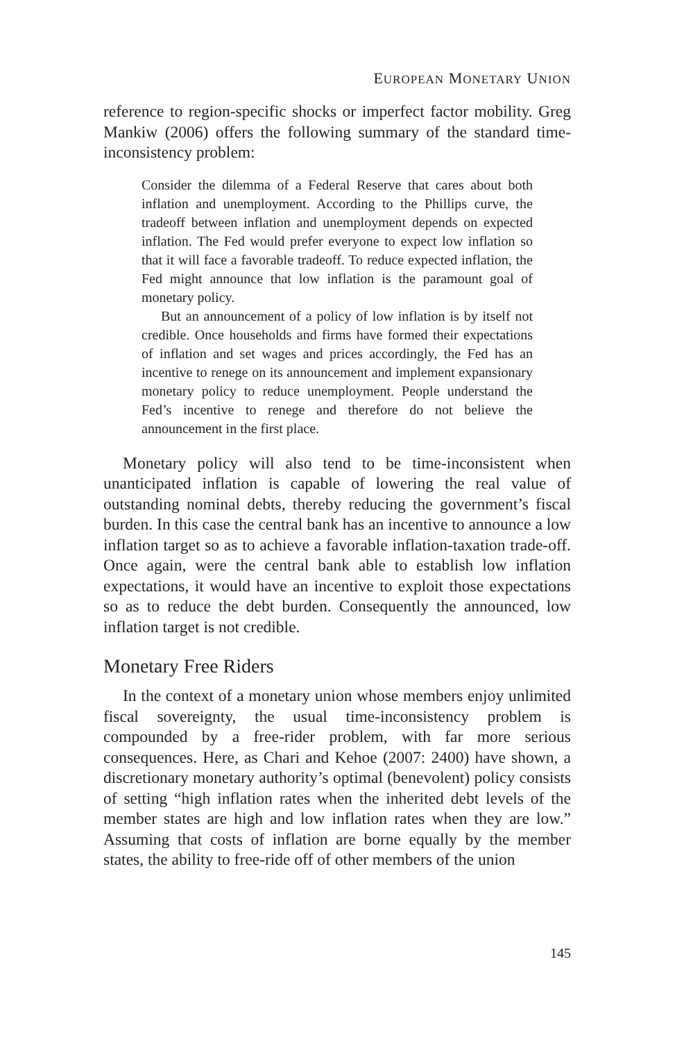EUROPEAN MONETARY UNION
reference to region-specific shocks or imperfect factor mobility. Greg Mankiw (2006) offers the following summary of the standard time-inconsistency problem:
Consider the dilemma of a Federal Reserve that cares about both inflation and unemployment. According to the Phillips curve, the tradeoff between inflation and unemployment depends on expected inflation. The Fed would prefer everyone to expect low inflation so that it will face a favorable tradeoff. To reduce expected inflation, the Fed might announce that low inflation is the paramount goal of monetary policy.
But an announcement of a policy of low inflation is by itself not credible. Once households and firms have formed their expectations of inflation and set wages and prices accordingly, the Fed has an incentive to renege on its announcement and implement expansionary monetary policy to reduce unemployment. People understand the Fed’s incentive to renege and therefore do not believe the announcement in the first place.
Monetary policy will also tend to be time-inconsistent when unanticipated inflation is capable of lowering the real value of outstanding nominal debts, thereby reducing the government’s fiscal burden. In this case the central bank has an incentive to announce a low inflation target so as to achieve a favorable inflation-taxation trade-off. Once again, were the central bank able to establish low inflation expectations, it would have an incentive to exploit those expectations so as to reduce the debt burden. Consequently the announced, low inflation target is not credible.
Monetary Free Riders
In the context of a monetary union whose members enjoy unlimited fiscal sovereignty, the usual time-inconsistency problem is compounded by a free-rider problem, with far more serious consequences. Here, as Chari and Kehoe (2007: 2400) have shown, a discretionary monetary authority’s optimal (benevolent) policy consists of setting “high inflation rates when the inherited debt levels of the member states are high and low inflation rates when they are low.” Assuming that costs of inflation are borne equally by the member states, the ability to free-ride off of other members of the union
145